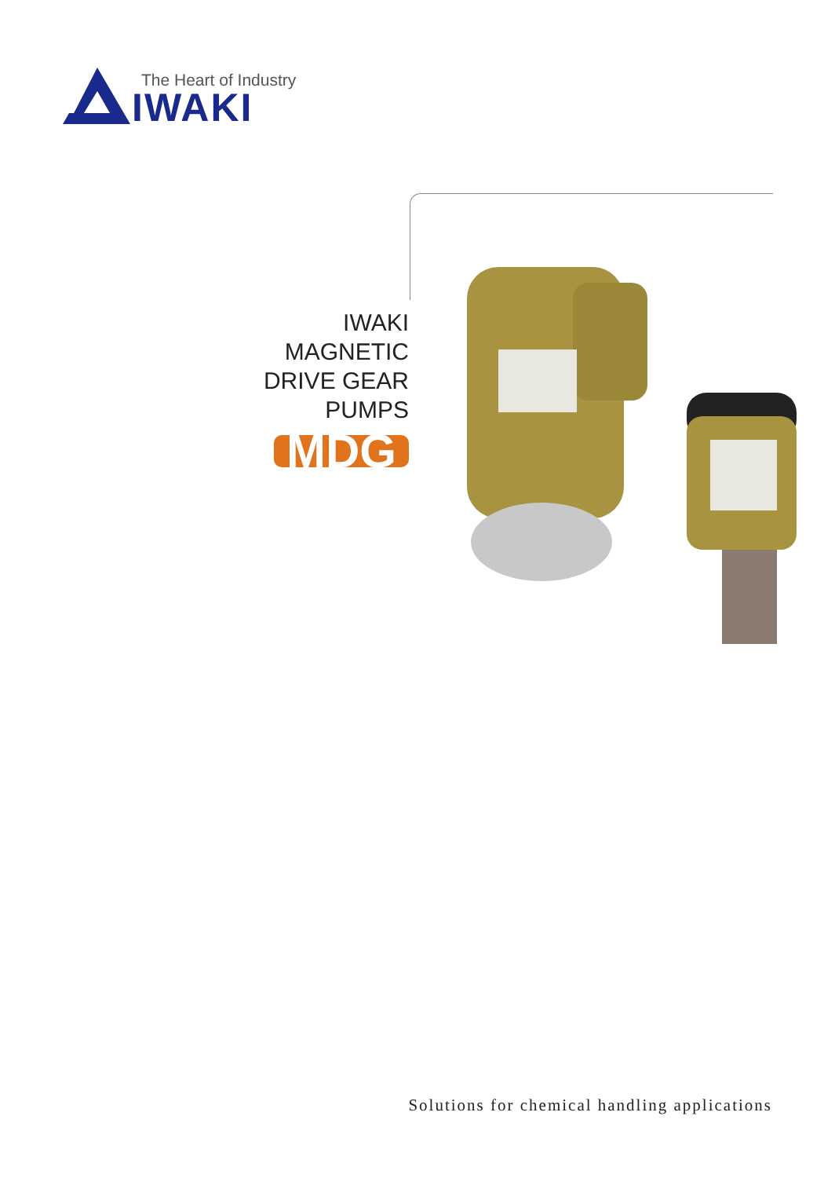The Heart of Industry
IWAKI
IWAKI
MAGNETIC
DRIVE GEAR
PUMPS
MDG
Solutions for chemical handling applications